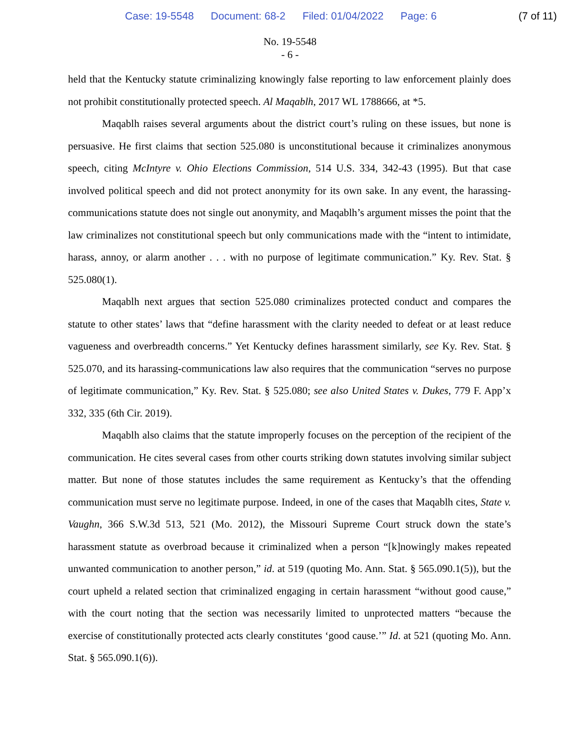Case: 19-5548 Document: 68-2 Filed: 01/04/2022 Page: 6
(7 of 11)
No. 19-5548
- 6 -
held that the Kentucky statute criminalizing knowingly false reporting to law enforcement plainly does not prohibit constitutionally protected speech. Al Maqablh, 2017 WL 1788666, at *5.
Maqablh raises several arguments about the district court’s ruling on these issues, but none is persuasive. He first claims that section 525.080 is unconstitutional because it criminalizes anonymous speech, citing McIntyre v. Ohio Elections Commission, 514 U.S. 334, 342-43 (1995). But that case involved political speech and did not protect anonymity for its own sake. In any event, the harassing-communications statute does not single out anonymity, and Maqablh’s argument misses the point that the law criminalizes not constitutional speech but only communications made with the “intent to intimidate, harass, annoy, or alarm another . . . with no purpose of legitimate communication.” Ky. Rev. Stat. § 525.080(1).
Maqablh next argues that section 525.080 criminalizes protected conduct and compares the statute to other states’ laws that “define harassment with the clarity needed to defeat or at least reduce vagueness and overbreadth concerns.” Yet Kentucky defines harassment similarly, see Ky. Rev. Stat. § 525.070, and its harassing-communications law also requires that the communication “serves no purpose of legitimate communication,” Ky. Rev. Stat. § 525.080; see also United States v. Dukes, 779 F. App’x 332, 335 (6th Cir. 2019).
Maqablh also claims that the statute improperly focuses on the perception of the recipient of the communication. He cites several cases from other courts striking down statutes involving similar subject matter. But none of those statutes includes the same requirement as Kentucky’s that the offending communication must serve no legitimate purpose. Indeed, in one of the cases that Maqablh cites, State v. Vaughn, 366 S.W.3d 513, 521 (Mo. 2012), the Missouri Supreme Court struck down the state’s harassment statute as overbroad because it criminalized when a person “[k]nowingly makes repeated unwanted communication to another person,” id. at 519 (quoting Mo. Ann. Stat. § 565.090.1(5)), but the court upheld a related section that criminalized engaging in certain harassment “without good cause,” with the court noting that the section was necessarily limited to unprotected matters “because the exercise of constitutionally protected acts clearly constitutes ‘good cause.’” Id. at 521 (quoting Mo. Ann. Stat. § 565.090.1(6)).